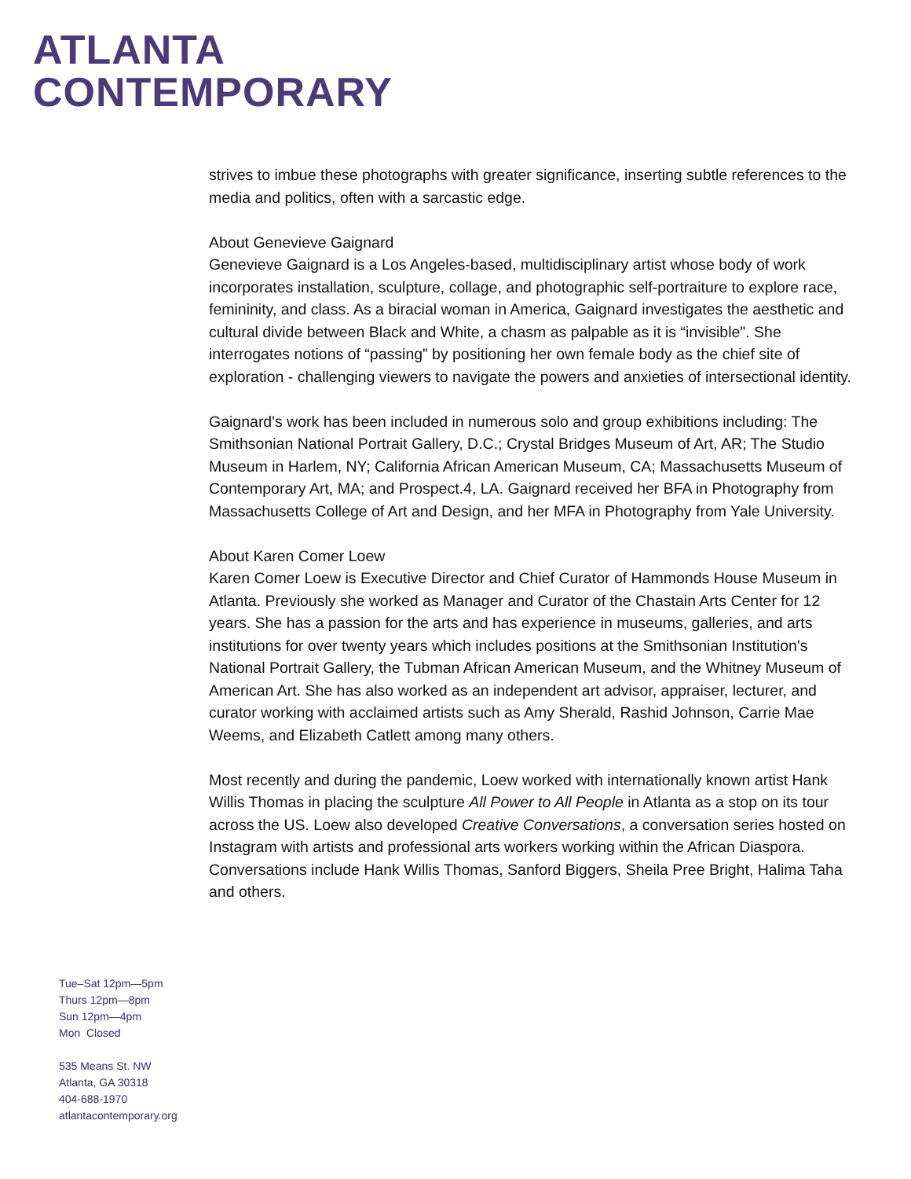ATLANTA
CONTEMPORARY
strives to imbue these photographs with greater significance, inserting subtle references to the media and politics, often with a sarcastic edge.
About Genevieve Gaignard
Genevieve Gaignard is a Los Angeles-based, multidisciplinary artist whose body of work incorporates installation, sculpture, collage, and photographic self-portraiture to explore race, femininity, and class. As a biracial woman in America, Gaignard investigates the aesthetic and cultural divide between Black and White, a chasm as palpable as it is “invisible". She interrogates notions of “passing” by positioning her own female body as the chief site of exploration - challenging viewers to navigate the powers and anxieties of intersectional identity.
Gaignard's work has been included in numerous solo and group exhibitions including: The Smithsonian National Portrait Gallery, D.C.; Crystal Bridges Museum of Art, AR; The Studio Museum in Harlem, NY; California African American Museum, CA; Massachusetts Museum of Contemporary Art, MA; and Prospect.4, LA. Gaignard received her BFA in Photography from Massachusetts College of Art and Design, and her MFA in Photography from Yale University.
About Karen Comer Loew
Karen Comer Loew is Executive Director and Chief Curator of Hammonds House Museum in Atlanta. Previously she worked as Manager and Curator of the Chastain Arts Center for 12 years. She has a passion for the arts and has experience in museums, galleries, and arts institutions for over twenty years which includes positions at the Smithsonian Institution's National Portrait Gallery, the Tubman African American Museum, and the Whitney Museum of American Art. She has also worked as an independent art advisor, appraiser, lecturer, and curator working with acclaimed artists such as Amy Sherald, Rashid Johnson, Carrie Mae Weems, and Elizabeth Catlett among many others.
Most recently and during the pandemic, Loew worked with internationally known artist Hank Willis Thomas in placing the sculpture All Power to All People in Atlanta as a stop on its tour across the US. Loew also developed Creative Conversations, a conversation series hosted on Instagram with artists and professional arts workers working within the African Diaspora. Conversations include Hank Willis Thomas, Sanford Biggers, Sheila Pree Bright, Halima Taha and others.
Tue–Sat 12pm—5pm
Thurs 12pm—8pm
Sun 12pm—4pm
Mon Closed
535 Means St. NW
Atlanta, GA 30318
404-688-1970
atlantacontemporary.org